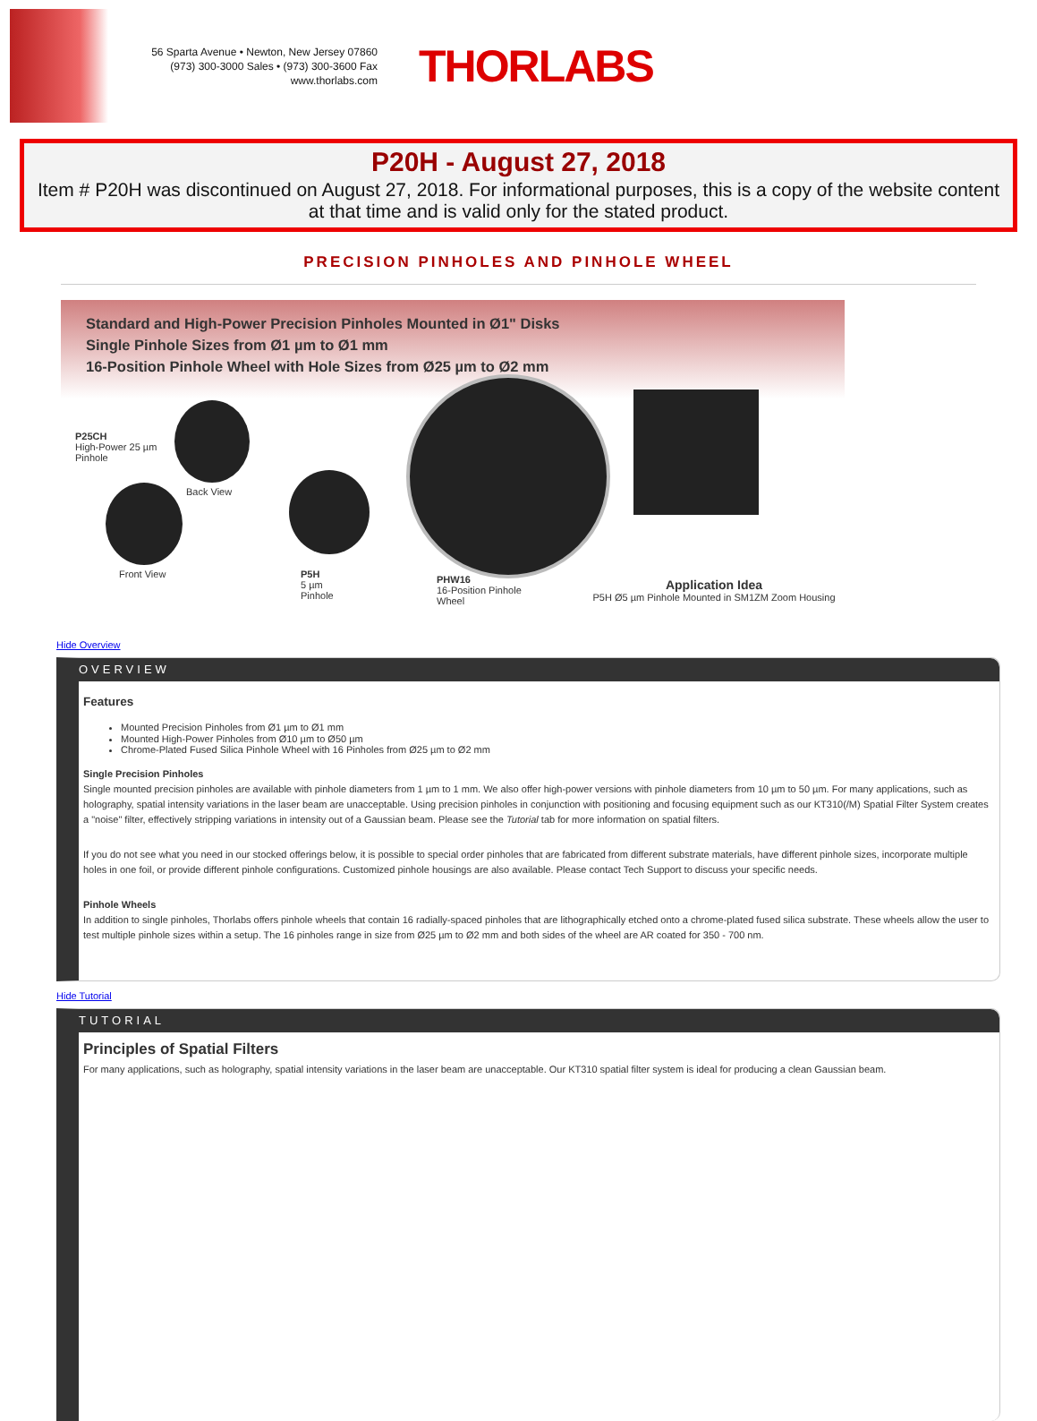56 Sparta Avenue • Newton, New Jersey 07860
(973) 300-3000 Sales • (973) 300-3600 Fax
www.thorlabs.com
THORLABS
P20H - August 27, 2018
Item # P20H was discontinued on August 27, 2018. For informational purposes, this is a copy of the website content at that time and is valid only for the stated product.
PRECISION PINHOLES AND PINHOLE WHEEL
Standard and High-Power Precision Pinholes Mounted in Ø1" Disks
Single Pinhole Sizes from Ø1 µm to Ø1 mm
16-Position Pinhole Wheel with Hole Sizes from Ø25 µm to Ø2 mm
P25CH
High-Power 25 µm
Pinhole
Back View
Front View
P5H
5 µm
Pinhole
PHW16
16-Position Pinhole
Wheel
Application Idea
P5H Ø5 µm Pinhole Mounted in SM1ZM Zoom Housing
Hide Overview
OVERVIEW
Features
Mounted Precision Pinholes from Ø1 µm to Ø1 mm
Mounted High-Power Pinholes from Ø10 µm to Ø50 µm
Chrome-Plated Fused Silica Pinhole Wheel with 16 Pinholes from Ø25 µm to Ø2 mm
Single Precision Pinholes
Single mounted precision pinholes are available with pinhole diameters from 1 µm to 1 mm. We also offer high-power versions with pinhole diameters from 10 µm to 50 µm. For many applications, such as holography, spatial intensity variations in the laser beam are unacceptable. Using precision pinholes in conjunction with positioning and focusing equipment such as our KT310(/M) Spatial Filter System creates a "noise" filter, effectively stripping variations in intensity out of a Gaussian beam. Please see the Tutorial tab for more information on spatial filters.
If you do not see what you need in our stocked offerings below, it is possible to special order pinholes that are fabricated from different substrate materials, have different pinhole sizes, incorporate multiple holes in one foil, or provide different pinhole configurations. Customized pinhole housings are also available. Please contact Tech Support to discuss your specific needs.
Pinhole Wheels
In addition to single pinholes, Thorlabs offers pinhole wheels that contain 16 radially-spaced pinholes that are lithographically etched onto a chrome-plated fused silica substrate. These wheels allow the user to test multiple pinhole sizes within a setup. The 16 pinholes range in size from Ø25 µm to Ø2 mm and both sides of the wheel are AR coated for 350 - 700 nm.
Hide Tutorial
TUTORIAL
Principles of Spatial Filters
For many applications, such as holography, spatial intensity variations in the laser beam are unacceptable. Our KT310 spatial filter system is ideal for producing a clean Gaussian beam.